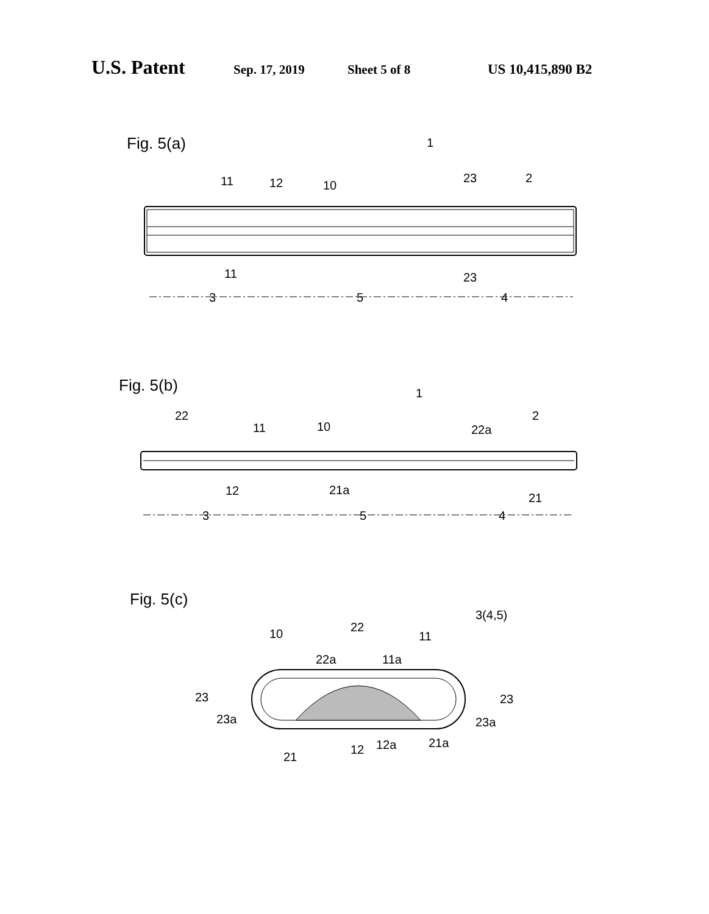U.S. Patent Sep. 17, 2019 Sheet 5 of 8 US 10,415,890 B2
Fig. 5(a)
1
11
12
10
23
2
11
23
3
5
4
Fig. 5(b)
1
22
11
10
22a
2
12
21a
21
3
5
4
Fig. 5(c)
3(4,5)
10
22
11
22a
11a
23
23
23a
23a
21
12
12a
21a